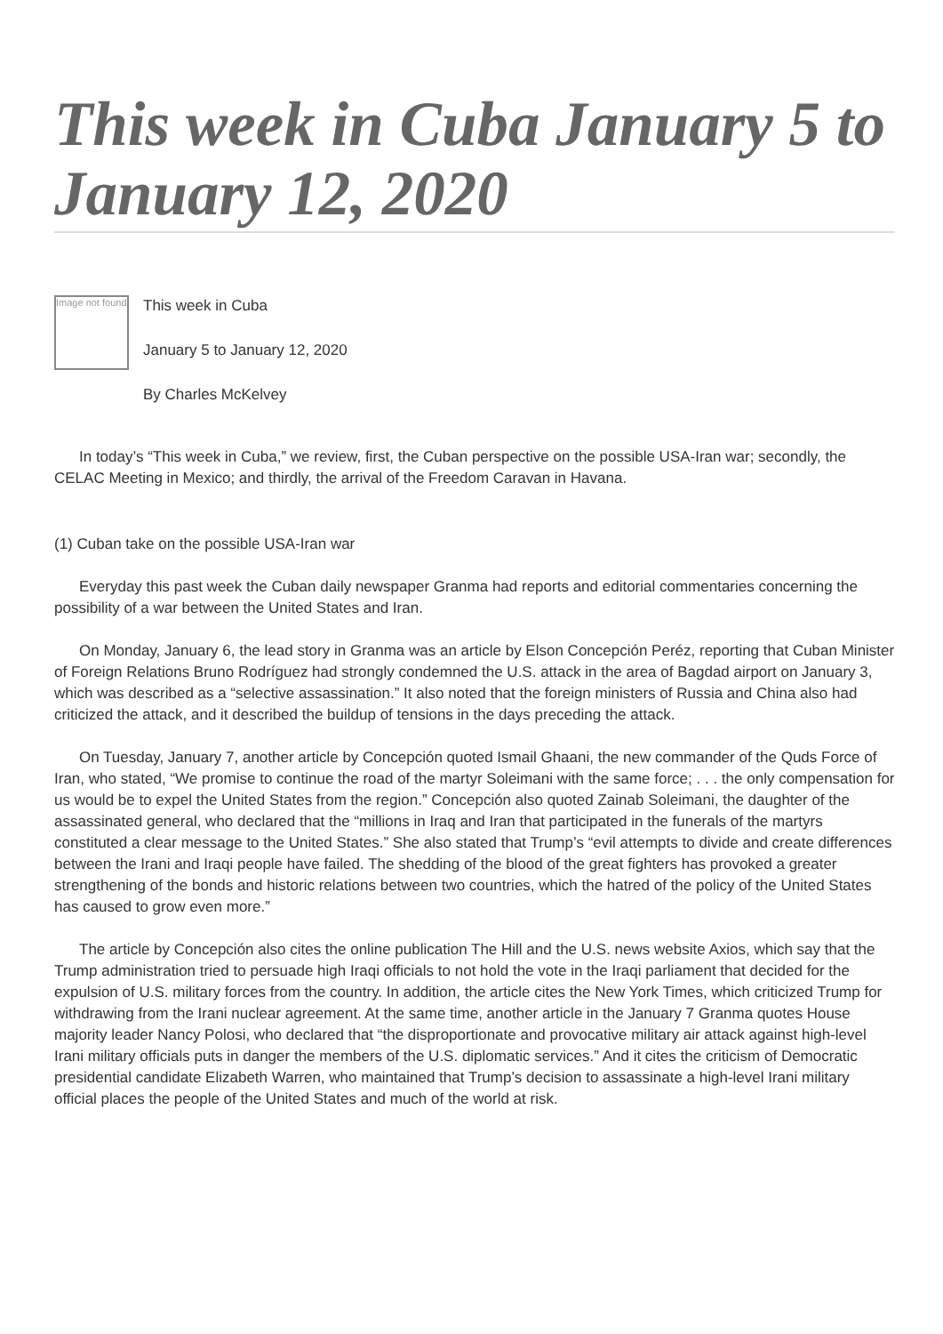This week in Cuba January 5 to January 12, 2020
Image not found
This week in Cuba
January 5 to January 12, 2020
By Charles McKelvey
In today’s “This week in Cuba,” we review, first, the Cuban perspective on the possible USA-Iran war; secondly, the CELAC Meeting in Mexico; and thirdly, the arrival of the Freedom Caravan in Havana.
(1) Cuban take on the possible USA-Iran war
Everyday this past week the Cuban daily newspaper Granma had reports and editorial commentaries concerning the possibility of a war between the United States and Iran.
On Monday, January 6, the lead story in Granma was an article by Elson Concepción Peréz, reporting that Cuban Minister of Foreign Relations Bruno Rodríguez had strongly condemned the U.S. attack in the area of Bagdad airport on January 3, which was described as a “selective assassination.” It also noted that the foreign ministers of Russia and China also had criticized the attack, and it described the buildup of tensions in the days preceding the attack.
On Tuesday, January 7, another article by Concepción quoted Ismail Ghaani, the new commander of the Quds Force of Iran, who stated, “We promise to continue the road of the martyr Soleimani with the same force; . . . the only compensation for us would be to expel the United States from the region.” Concepción also quoted Zainab Soleimani, the daughter of the assassinated general, who declared that the “millions in Iraq and Iran that participated in the funerals of the martyrs constituted a clear message to the United States.” She also stated that Trump’s “evil attempts to divide and create differences between the Irani and Iraqi people have failed. The shedding of the blood of the great fighters has provoked a greater strengthening of the bonds and historic relations between two countries, which the hatred of the policy of the United States has caused to grow even more.”
The article by Concepción also cites the online publication The Hill and the U.S. news website Axios, which say that the Trump administration tried to persuade high Iraqi officials to not hold the vote in the Iraqi parliament that decided for the expulsion of U.S. military forces from the country. In addition, the article cites the New York Times, which criticized Trump for withdrawing from the Irani nuclear agreement. At the same time, another article in the January 7 Granma quotes House majority leader Nancy Polosi, who declared that “the disproportionate and provocative military air attack against high-level Irani military officials puts in danger the members of the U.S. diplomatic services.” And it cites the criticism of Democratic presidential candidate Elizabeth Warren, who maintained that Trump’s decision to assassinate a high-level Irani military official places the people of the United States and much of the world at risk.